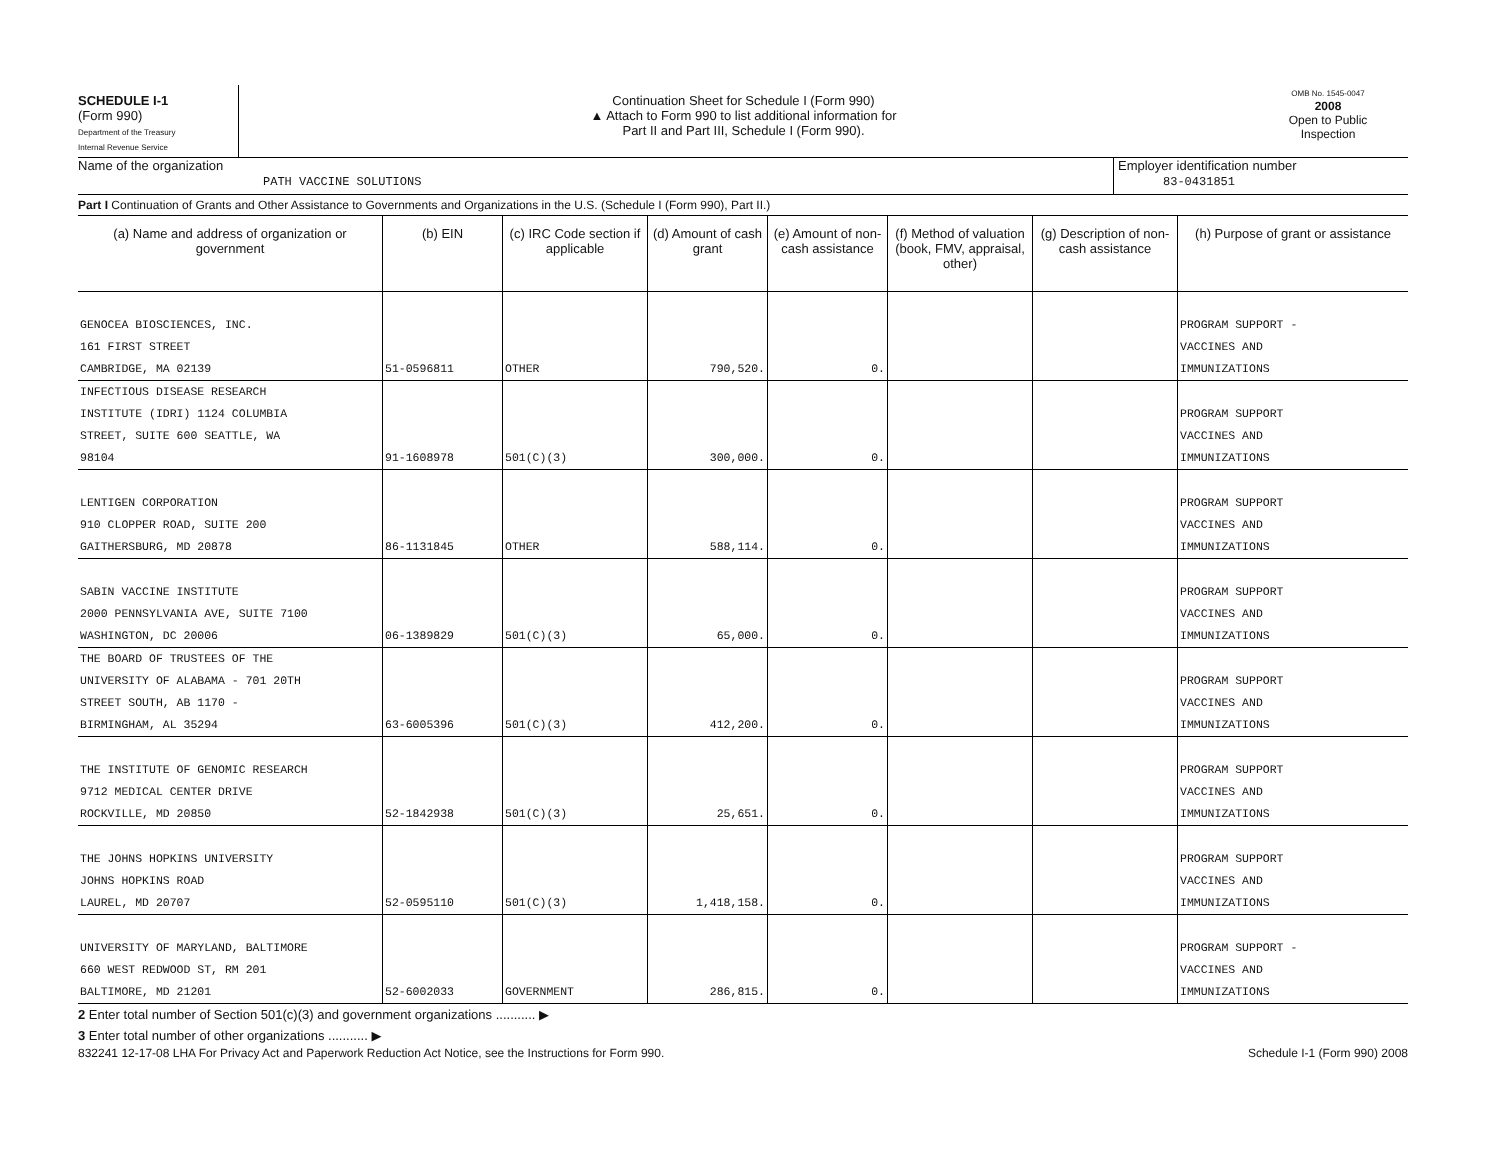SCHEDULE I-1
(Form 990)
Department of the Treasury
Internal Revenue Service
Continuation Sheet for Schedule I (Form 990)
▲ Attach to Form 990 to list additional information for
Part II and Part III, Schedule I (Form 990).
OMB No. 1545-0047
2008
Open to Public
Inspection
Name of the organization
PATH VACCINE SOLUTIONS
Employer identification number
83-0431851
Part I Continuation of Grants and Other Assistance to Governments and Organizations in the U.S. (Schedule I (Form 990), Part II.)
| (a) Name and address of organization or government | (b) EIN | (c) IRC Code section if applicable | (d) Amount of cash grant | (e) Amount of non-cash assistance | (f) Method of valuation (book, FMV, appraisal, other) | (g) Description of non-cash assistance | (h) Purpose of grant or assistance |
| --- | --- | --- | --- | --- | --- | --- | --- |
| GENOCEA BIOSCIENCES, INC. 161 FIRST STREET CAMBRIDGE, MA 02139 | 51-0596811 | OTHER | 790,520. | 0. | | | PROGRAM SUPPORT - VACCINES AND IMMUNIZATIONS |
| INFECTIOUS DISEASE RESEARCH INSTITUTE (IDRI) 1124 COLUMBIA STREET, SUITE 600 SEATTLE, WA 98104 | 91-1608978 | 501(C)(3) | 300,000. | 0. | | | PROGRAM SUPPORT VACCINES AND IMMUNIZATIONS |
| LENTIGEN CORPORATION 910 CLOPPER ROAD, SUITE 200 GAITHERSBURG, MD 20878 | 86-1131845 | OTHER | 588,114. | 0. | | | PROGRAM SUPPORT VACCINES AND IMMUNIZATIONS |
| SABIN VACCINE INSTITUTE 2000 PENNSYLVANIA AVE, SUITE 7100 WASHINGTON, DC 20006 | 06-1389829 | 501(C)(3) | 65,000. | 0. | | | PROGRAM SUPPORT VACCINES AND IMMUNIZATIONS |
| THE BOARD OF TRUSTEES OF THE UNIVERSITY OF ALABAMA - 701 20TH STREET SOUTH, AB 1170 - BIRMINGHAM, AL 35294 | 63-6005396 | 501(C)(3) | 412,200. | 0. | | | PROGRAM SUPPORT VACCINES AND IMMUNIZATIONS |
| THE INSTITUTE OF GENOMIC RESEARCH 9712 MEDICAL CENTER DRIVE ROCKVILLE, MD 20850 | 52-1842938 | 501(C)(3) | 25,651. | 0. | | | PROGRAM SUPPORT VACCINES AND IMMUNIZATIONS |
| THE JOHNS HOPKINS UNIVERSITY JOHNS HOPKINS ROAD LAUREL, MD 20707 | 52-0595110 | 501(C)(3) | 1,418,158. | 0. | | | PROGRAM SUPPORT VACCINES AND IMMUNIZATIONS |
| UNIVERSITY OF MARYLAND, BALTIMORE 660 WEST REDWOOD ST, RM 201 BALTIMORE, MD 21201 | 52-6002033 | GOVERNMENT | 286,815. | 0. | | | PROGRAM SUPPORT - VACCINES AND IMMUNIZATIONS |
2 Enter total number of Section 501(c)(3) and government organizations ........... ▶
3 Enter total number of other organizations ........... ▶
832241 12-17-08 LHA For Privacy Act and Paperwork Reduction Act Notice, see the Instructions for Form 990. Schedule I-1 (Form 990) 2008